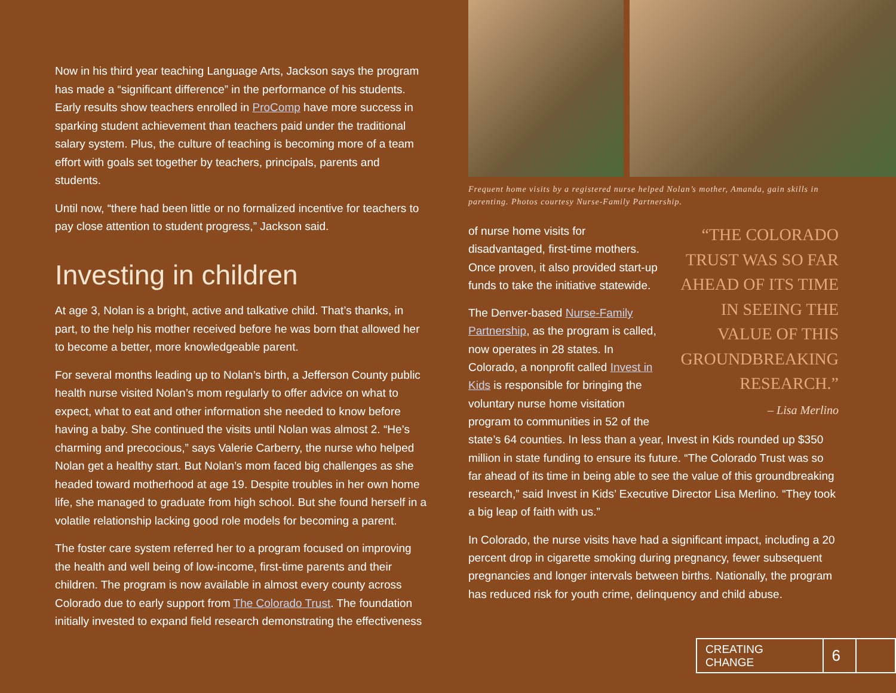Now in his third year teaching Language Arts, Jackson says the program has made a “significant difference” in the performance of his students. Early results show teachers enrolled in ProComp have more success in sparking student achievement than teachers paid under the traditional salary system. Plus, the culture of teaching is becoming more of a team effort with goals set together by teachers, principals, parents and students.
Until now, “there had been little or no formalized incentive for teachers to pay close attention to student progress,” Jackson said.
Investing in children
At age 3, Nolan is a bright, active and talkative child. That’s thanks, in part, to the help his mother received before he was born that allowed her to become a better, more knowledgeable parent.
For several months leading up to Nolan’s birth, a Jefferson County public health nurse visited Nolan’s mom regularly to offer advice on what to expect, what to eat and other information she needed to know before having a baby. She continued the visits until Nolan was almost 2. “He’s charming and precocious,” says Valerie Carberry, the nurse who helped Nolan get a healthy start. But Nolan’s mom faced big challenges as she headed toward motherhood at age 19. Despite troubles in her own home life, she managed to graduate from high school. But she found herself in a volatile relationship lacking good role models for becoming a parent.
The foster care system referred her to a program focused on improving the health and well being of low-income, first-time parents and their children. The program is now available in almost every county across Colorado due to early support from The Colorado Trust. The foundation initially invested to expand field research demonstrating the effectiveness
Frequent home visits by a registered nurse helped Nolan’s mother, Amanda, gain skills in parenting. Photos courtesy Nurse-Family Partnership.
“THE COLORADO TRUST WAS SO FAR AHEAD OF ITS TIME IN SEEING THE VALUE OF THIS GROUNDBREAKING RESEARCH.”
– Lisa Merlino
of nurse home visits for disadvantaged, first-time mothers. Once proven, it also provided start-up funds to take the initiative statewide.
The Denver-based Nurse-Family Partnership, as the program is called, now operates in 28 states. In Colorado, a nonprofit called Invest in Kids is responsible for bringing the voluntary nurse home visitation program to communities in 52 of the state’s 64 counties. In less than a year, Invest in Kids rounded up $350 million in state funding to ensure its future. “The Colorado Trust was so far ahead of its time in being able to see the value of this groundbreaking research,” said Invest in Kids’ Executive Director Lisa Merlino. “They took a big leap of faith with us.”
In Colorado, the nurse visits have had a significant impact, including a 20 percent drop in cigarette smoking during pregnancy, fewer subsequent pregnancies and longer intervals between births. Nationally, the program has reduced risk for youth crime, delinquency and child abuse.
CREATING CHANGE
6